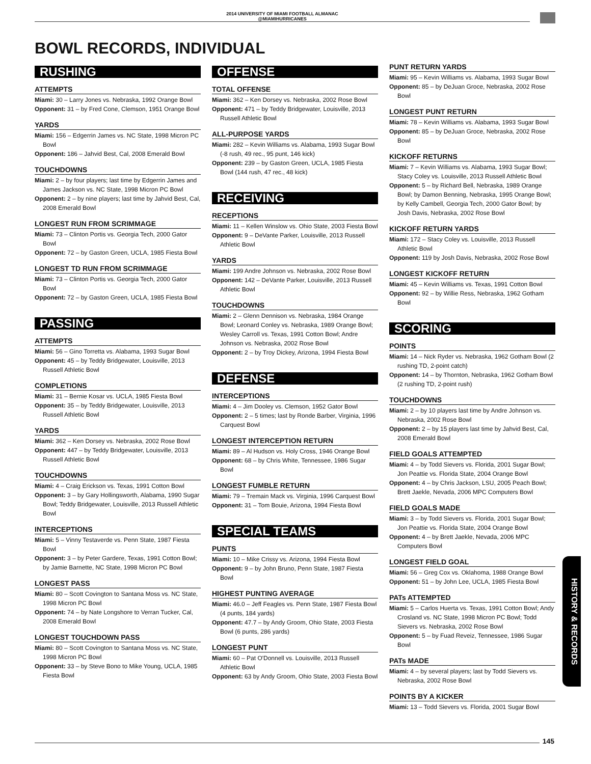2014 UNIVERSITY OF MIAMI FOOTBALL ALMANAC
@MIAMIHURRICANES
BOWL RECORDS, INDIVIDUAL
RUSHING
ATTEMPTS
Miami: 30 – Larry Jones vs. Nebraska, 1992 Orange Bowl
Opponent: 31 – by Fred Cone, Clemson, 1951 Orange Bowl
YARDS
Miami: 156 – Edgerrin James vs. NC State, 1998 Micron PC Bowl
Opponent: 186 – Jahvid Best, Cal, 2008 Emerald Bowl
TOUCHDOWNS
Miami: 2 – by four players; last time by Edgerrin James and James Jackson vs. NC State, 1998 Micron PC Bowl
Opponent: 2 – by nine players; last time by Jahvid Best, Cal, 2008 Emerald Bowl
LONGEST RUN FROM SCRIMMAGE
Miami: 73 – Clinton Portis vs. Georgia Tech, 2000 Gator Bowl
Opponent: 72 – by Gaston Green, UCLA, 1985 Fiesta Bowl
LONGEST TD RUN FROM SCRIMMAGE
Miami: 73 – Clinton Portis vs. Georgia Tech, 2000 Gator Bowl
Opponent: 72 – by Gaston Green, UCLA, 1985 Fiesta Bowl
PASSING
ATTEMPTS
Miami: 56 – Gino Torretta vs. Alabama, 1993 Sugar Bowl
Opponent: 45 – by Teddy Bridgewater, Louisville, 2013 Russell Athletic Bowl
COMPLETIONS
Miami: 31 – Bernie Kosar vs. UCLA, 1985 Fiesta Bowl
Opponent: 35 – by Teddy Bridgewater, Louisville, 2013 Russell Athletic Bowl
YARDS
Miami: 362 – Ken Dorsey vs. Nebraska, 2002 Rose Bowl
Opponent: 447 – by Teddy Bridgewater, Louisville, 2013 Russell Athletic Bowl
TOUCHDOWNS
Miami: 4 – Craig Erickson vs. Texas, 1991 Cotton Bowl
Opponent: 3 – by Gary Hollingsworth, Alabama, 1990 Sugar Bowl; Teddy Bridgewater, Louisville, 2013 Russell Athletic Bowl
INTERCEPTIONS
Miami: 5 – Vinny Testaverde vs. Penn State, 1987 Fiesta Bowl
Opponent: 3 – by Peter Gardere, Texas, 1991 Cotton Bowl; by Jamie Barnette, NC State, 1998 Micron PC Bowl
LONGEST PASS
Miami: 80 – Scott Covington to Santana Moss vs. NC State, 1998 Micron PC Bowl
Opponent: 74 – by Nate Longshore to Verran Tucker, Cal, 2008 Emerald Bowl
LONGEST TOUCHDOWN PASS
Miami: 80 – Scott Covington to Santana Moss vs. NC State, 1998 Micron PC Bowl
Opponent: 33 – by Steve Bono to Mike Young, UCLA, 1985 Fiesta Bowl
OFFENSE
TOTAL OFFENSE
Miami: 362 – Ken Dorsey vs. Nebraska, 2002 Rose Bowl
Opponent: 471 – by Teddy Bridgewater, Louisville, 2013 Russell Athletic Bowl
ALL-PURPOSE YARDS
Miami: 282 – Kevin Williams vs. Alabama, 1993 Sugar Bowl (-8 rush, 49 rec., 95 punt, 146 kick)
Opponent: 239 – by Gaston Green, UCLA, 1985 Fiesta Bowl (144 rush, 47 rec., 48 kick)
RECEIVING
RECEPTIONS
Miami: 11 – Kellen Winslow vs. Ohio State, 2003 Fiesta Bowl
Opponent: 9 – DeVante Parker, Louisville, 2013 Russell Athletic Bowl
YARDS
Miami: 199 Andre Johnson vs. Nebraska, 2002 Rose Bowl
Opponent: 142 – DeVante Parker, Louisville, 2013 Russell Athletic Bowl
TOUCHDOWNS
Miami: 2 – Glenn Dennison vs. Nebraska, 1984 Orange Bowl; Leonard Conley vs. Nebraska, 1989 Orange Bowl; Wesley Carroll vs. Texas, 1991 Cotton Bowl; Andre Johnson vs. Nebraska, 2002 Rose Bowl
Opponent: 2 – by Troy Dickey, Arizona, 1994 Fiesta Bowl
DEFENSE
INTERCEPTIONS
Miami: 4 – Jim Dooley vs. Clemson, 1952 Gator Bowl
Opponent: 2 – 5 times; last by Ronde Barber, Virginia, 1996 Carquest Bowl
LONGEST INTERCEPTION RETURN
Miami: 89 – Al Hudson vs. Holy Cross, 1946 Orange Bowl
Opponent: 68 – by Chris White, Tennessee, 1986 Sugar Bowl
LONGEST FUMBLE RETURN
Miami: 79 – Tremain Mack vs. Virginia, 1996 Carquest Bowl
Opponent: 31 – Tom Bouie, Arizona, 1994 Fiesta Bowl
SPECIAL TEAMS
PUNTS
Miami: 10 – Mike Crissy vs. Arizona, 1994 Fiesta Bowl
Opponent: 9 – by John Bruno, Penn State, 1987 Fiesta Bowl
HIGHEST PUNTING AVERAGE
Miami: 46.0 – Jeff Feagles vs. Penn State, 1987 Fiesta Bowl (4 punts, 184 yards)
Opponent: 47.7 – by Andy Groom, Ohio State, 2003 Fiesta Bowl (6 punts, 286 yards)
LONGEST PUNT
Miami: 60 – Pat O'Donnell vs. Louisville, 2013 Russell Athletic Bowl
Opponent: 63 by Andy Groom, Ohio State, 2003 Fiesta Bowl
PUNT RETURN YARDS
Miami: 95 – Kevin Williams vs. Alabama, 1993 Sugar Bowl
Opponent: 85 – by DeJuan Groce, Nebraska, 2002 Rose Bowl
LONGEST PUNT RETURN
Miami: 78 – Kevin Williams vs. Alabama, 1993 Sugar Bowl
Opponent: 85 – by DeJuan Groce, Nebraska, 2002 Rose Bowl
KICKOFF RETURNS
Miami: 7 – Kevin Williams vs. Alabama, 1993 Sugar Bowl; Stacy Coley vs. Louisville, 2013 Russell Athletic Bowl
Opponent: 5 – by Richard Bell, Nebraska, 1989 Orange Bowl; by Damon Benning, Nebraska, 1995 Orange Bowl; by Kelly Cambell, Georgia Tech, 2000 Gator Bowl; by Josh Davis, Nebraska, 2002 Rose Bowl
KICKOFF RETURN YARDS
Miami: 172 – Stacy Coley vs. Louisville, 2013 Russell Athletic Bowl
Opponent: 119 by Josh Davis, Nebraska, 2002 Rose Bowl
LONGEST KICKOFF RETURN
Miami: 45 – Kevin Williams vs. Texas, 1991 Cotton Bowl
Opponent: 92 – by Willie Ress, Nebraska, 1962 Gotham Bowl
SCORING
POINTS
Miami: 14 – Nick Ryder vs. Nebraska, 1962 Gotham Bowl (2 rushing TD, 2-point catch)
Opponent: 14 – by Thornton, Nebraska, 1962 Gotham Bowl (2 rushing TD, 2-point rush)
TOUCHDOWNS
Miami: 2 – by 10 players last time by Andre Johnson vs. Nebraska, 2002 Rose Bowl
Opponent: 2 – by 15 players last time by Jahvid Best, Cal, 2008 Emerald Bowl
FIELD GOALS ATTEMPTED
Miami: 4 – by Todd Sievers vs. Florida, 2001 Sugar Bowl; Jon Peattie vs. Florida State, 2004 Orange Bowl
Opponent: 4 – by Chris Jackson, LSU, 2005 Peach Bowl; Brett Jaekle, Nevada, 2006 MPC Computers Bowl
FIELD GOALS MADE
Miami: 3 – by Todd Sievers vs. Florida, 2001 Sugar Bowl; Jon Peattie vs. Florida State, 2004 Orange Bowl
Opponent: 4 – by Brett Jaekle, Nevada, 2006 MPC Computers Bowl
LONGEST FIELD GOAL
Miami: 56 – Greg Cox vs. Oklahoma, 1988 Orange Bowl
Opponent: 51 – by John Lee, UCLA, 1985 Fiesta Bowl
PATs ATTEMPTED
Miami: 5 – Carlos Huerta vs. Texas, 1991 Cotton Bowl; Andy Crosland vs. NC State, 1998 Micron PC Bowl; Todd Sievers vs. Nebraska, 2002 Rose Bowl
Opponent: 5 – by Fuad Reveiz, Tennessee, 1986 Sugar Bowl
PATs MADE
Miami: 4 – by several players; last by Todd Sievers vs. Nebraska, 2002 Rose Bowl
POINTS BY A KICKER
Miami: 13 – Todd Sievers vs. Florida, 2001 Sugar Bowl
HISTORY & RECORDS
145